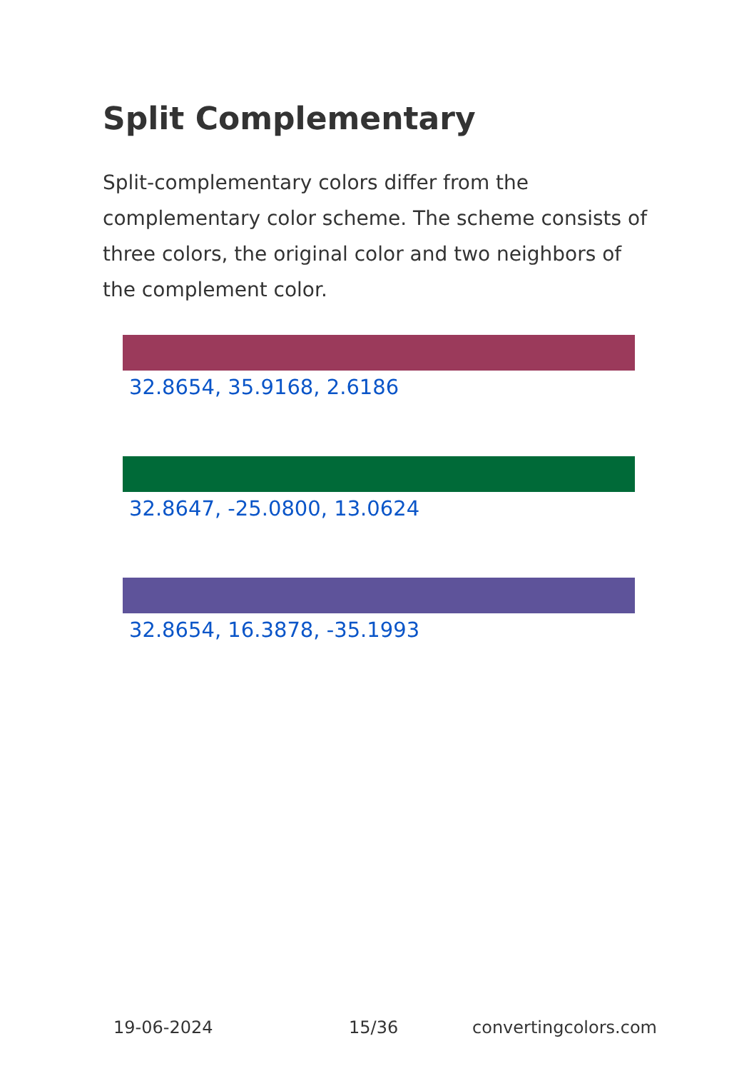Split Complementary
Split-complementary colors differ from the complementary color scheme. The scheme consists of three colors, the original color and two neighbors of the complement color.
32.8654, 35.9168, 2.6186
32.8647, -25.0800, 13.0624
32.8654, 16.3878, -35.1993
19-06-2024 15/36 convertingcolors.com